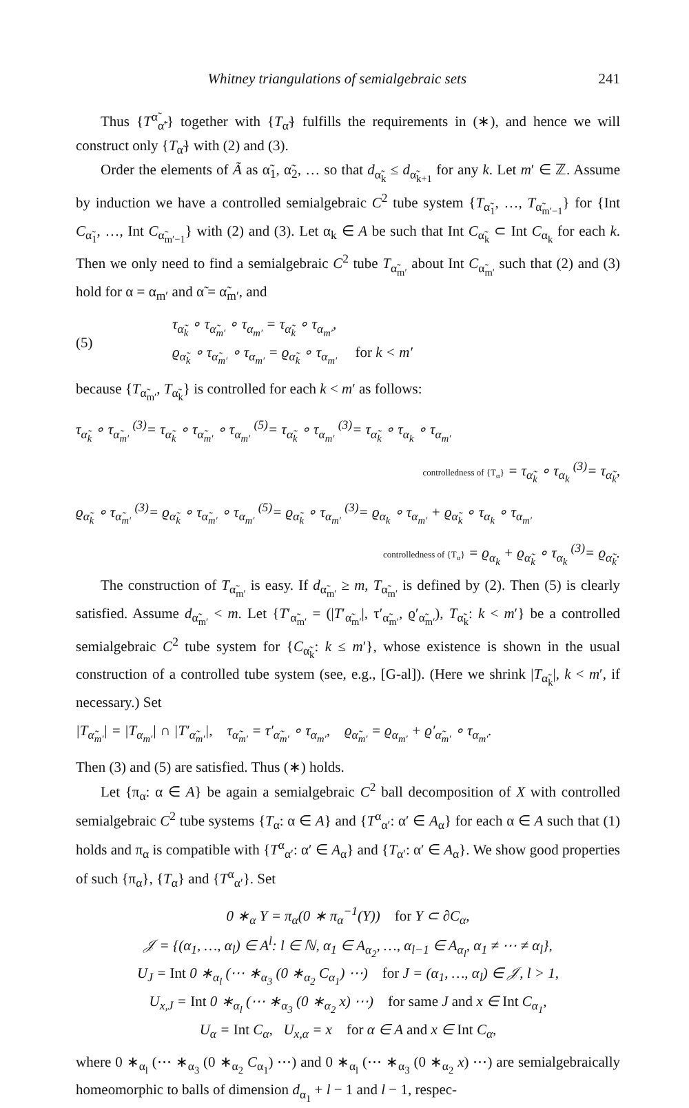Whitney triangulations of semialgebraic sets 241
Thus {T<sup>α̃</sup><sub>α̃′</sub>} together with {T<sub>α̃</sub>} fulfills the requirements in (∗), and hence we will construct only {T<sub>α̃</sub>} with (2) and (3).
Order the elements of Ã as α̃<sub>1</sub>, α̃<sub>2</sub>, … so that d<sub>α̃<sub>k</sub></sub> ≤ d<sub>α̃<sub>k+1</sub></sub> for any k. Let m′ ∈ ℤ. Assume by induction we have a controlled semialgebraic C<sup>2</sup> tube system {T<sub>α̃<sub>1</sub></sub>, …, T<sub>α̃<sub>m′−1</sub></sub>} for {Int C<sub>α̃<sub>1</sub></sub>, …, Int C<sub>α̃<sub>m′−1</sub></sub>} with (2) and (3). Let α<sub>k</sub> ∈ A be such that Int C<sub>α̃<sub>k</sub></sub> ⊂ Int C<sub>α<sub>k</sub></sub> for each k. Then we only need to find a semialgebraic C<sup>2</sup> tube T<sub>α̃<sub>m′</sub></sub> about Int C<sub>α̃<sub>m′</sub></sub> such that (2) and (3) hold for α = α<sub>m′</sub> and α̃ = α̃<sub>m′</sub>, and
(5)
τ<sub>α̃<sub>k</sub></sub> ∘ τ<sub>α̃<sub>m′</sub></sub> ∘ τ<sub>α<sub>m′</sub></sub> = τ<sub>α̃<sub>k</sub></sub> ∘ τ<sub>α<sub>m′</sub></sub>,
ϱ<sub>α̃<sub>k</sub></sub> ∘ τ<sub>α̃<sub>m′</sub></sub> ∘ τ<sub>α<sub>m′</sub></sub> = ϱ<sub>α̃<sub>k</sub></sub> ∘ τ<sub>α<sub>m′</sub></sub> for k < m′
because {T<sub>α̃<sub>m′</sub></sub>, T<sub>α̃<sub>k</sub></sub>} is controlled for each k < m′ as follows:
τ<sub>α̃<sub>k</sub></sub> ∘ τ<sub>α̃<sub>m′</sub></sub> <sup>(3)</sup>= τ<sub>α̃<sub>k</sub></sub> ∘ τ<sub>α̃<sub>m′</sub></sub> ∘ τ<sub>α<sub>m′</sub></sub> <sup>(5)</sup>= τ<sub>α̃<sub>k</sub></sub> ∘ τ<sub>α<sub>m′</sub></sub> <sup>(3)</sup>= τ<sub>α̃<sub>k</sub></sub> ∘ τ<sub>α<sub>k</sub></sub> ∘ τ<sub>α<sub>m′</sub></sub>
controlledness of {T<sub>α</sub>} = τ<sub>α̃<sub>k</sub></sub> ∘ τ<sub>α<sub>k</sub></sub> <sup>(3)</sup>= τ<sub>α̃<sub>k</sub></sub>,
ϱ<sub>α̃<sub>k</sub></sub> ∘ τ<sub>α̃<sub>m′</sub></sub> <sup>(3)</sup>= ϱ<sub>α̃<sub>k</sub></sub> ∘ τ<sub>α̃<sub>m′</sub></sub> ∘ τ<sub>α<sub>m′</sub></sub> <sup>(5)</sup>= ϱ<sub>α̃<sub>k</sub></sub> ∘ τ<sub>α<sub>m′</sub></sub> <sup>(3)</sup>= ϱ<sub>α<sub>k</sub></sub> ∘ τ<sub>α<sub>m′</sub></sub> + ϱ<sub>α̃<sub>k</sub></sub> ∘ τ<sub>α<sub>k</sub></sub> ∘ τ<sub>α<sub>m′</sub></sub>
controlledness of {T<sub>α</sub>} = ϱ<sub>α<sub>k</sub></sub> + ϱ<sub>α̃<sub>k</sub></sub> ∘ τ<sub>α<sub>k</sub></sub> <sup>(3)</sup>= ϱ<sub>α̃<sub>k</sub></sub>.
The construction of T<sub>α̃<sub>m′</sub></sub> is easy. If d<sub>α̃<sub>m′</sub></sub> ≥ m, T<sub>α̃<sub>m′</sub></sub> is defined by (2). Then (5) is clearly satisfied. Assume d<sub>α̃<sub>m′</sub></sub> < m. Let {T′<sub>α̃<sub>m′</sub></sub> = (|T′<sub>α̃<sub>m′</sub></sub>|, τ′<sub>α̃<sub>m′</sub></sub>, ϱ′<sub>α̃<sub>m′</sub></sub>), T<sub>α̃<sub>k</sub></sub>: k < m′} be a controlled semialgebraic C<sup>2</sup> tube system for {C<sub>α̃<sub>k</sub></sub>: k ≤ m′}, whose existence is shown in the usual construction of a controlled tube system (see, e.g., [G-al]). (Here we shrink |T<sub>α̃<sub>k</sub></sub>|, k < m′, if necessary.) Set
|T<sub>α̃<sub>m′</sub></sub>| = |T<sub>α<sub>m′</sub></sub>| ∩ |T′<sub>α̃<sub>m′</sub></sub>|, τ<sub>α̃<sub>m′</sub></sub> = τ′<sub>α̃<sub>m′</sub></sub> ∘ τ<sub>α<sub>m′</sub></sub>, ϱ<sub>α̃<sub>m′</sub></sub> = ϱ<sub>α<sub>m′</sub></sub> + ϱ′<sub>α̃<sub>m′</sub></sub> ∘ τ<sub>α<sub>m′</sub></sub>.
Then (3) and (5) are satisfied. Thus (∗) holds.
Let {π<sub>α</sub>: α ∈ A} be again a semialgebraic C<sup>2</sup> ball decomposition of X with controlled semialgebraic C<sup>2</sup> tube systems {T<sub>α</sub>: α ∈ A} and {T<sup>α</sup><sub>α′</sub>: α′ ∈ A<sub>α</sub>} for each α ∈ A such that (1) holds and π<sub>α</sub> is compatible with {T<sup>α</sup><sub>α′</sub>: α′ ∈ A<sub>α</sub>} and {T<sub>α′</sub>: α′ ∈ A<sub>α</sub>}. We show good properties of such {π<sub>α</sub>}, {T<sub>α</sub>} and {T<sup>α</sup><sub>α′</sub>}. Set
0 ∗<sub>α</sub> Y = π<sub>α</sub>(0 ∗ π<sub>α</sub><sup>−1</sup>(Y)) for Y ⊂ ∂C<sub>α</sub>,
𝒥 = {(α<sub>1</sub>, …, α<sub>l</sub>) ∈ A<sup>l</sup>: l ∈ ℕ, α<sub>1</sub> ∈ A<sub>α<sub>2</sub></sub>, …, α<sub>l−1</sub> ∈ A<sub>α<sub>l</sub></sub>, α<sub>1</sub> ≠ ⋯ ≠ α<sub>l</sub>},
U<sub>J</sub> = Int 0 ∗<sub>α<sub>l</sub></sub> (⋯ ∗<sub>α<sub>3</sub></sub> (0 ∗<sub>α<sub>2</sub></sub> C<sub>α<sub>1</sub></sub>) ⋯) for J = (α<sub>1</sub>, …, α<sub>l</sub>) ∈ 𝒥, l > 1,
U<sub>x,J</sub> = Int 0 ∗<sub>α<sub>l</sub></sub> (⋯ ∗<sub>α<sub>3</sub></sub> (0 ∗<sub>α<sub>2</sub></sub> x) ⋯) for same J and x ∈ Int C<sub>α<sub>1</sub></sub>,
U<sub>α</sub> = Int C<sub>α</sub>, U<sub>x,α</sub> = x for α ∈ A and x ∈ Int C<sub>α</sub>,
where 0 ∗<sub>α<sub>l</sub></sub> (⋯ ∗<sub>α<sub>3</sub></sub> (0 ∗<sub>α<sub>2</sub></sub> C<sub>α<sub>1</sub></sub>) ⋯) and 0 ∗<sub>α<sub>l</sub></sub> (⋯ ∗<sub>α<sub>3</sub></sub> (0 ∗<sub>α<sub>2</sub></sub> x) ⋯) are semialgebraically homeomorphic to balls of dimension d<sub>α<sub>1</sub></sub> + l − 1 and l − 1, respec-